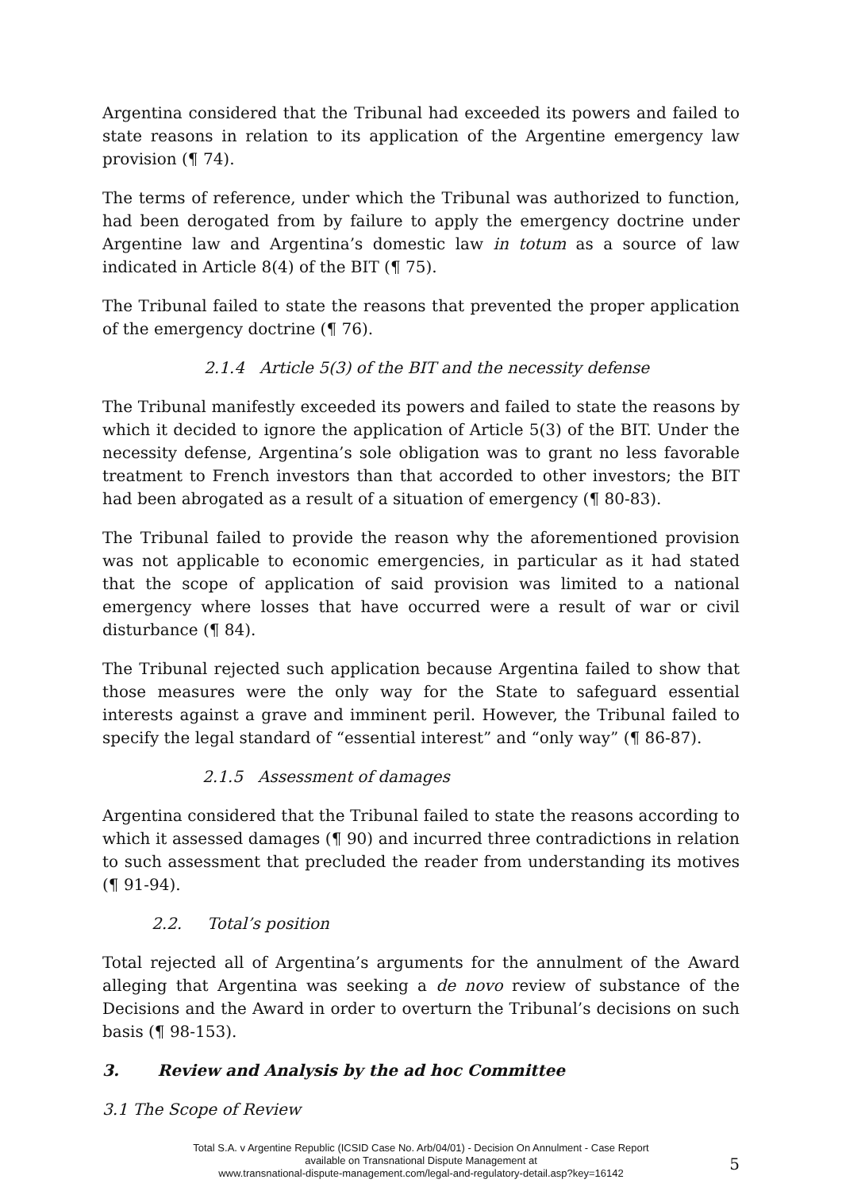Argentina considered that the Tribunal had exceeded its powers and failed to state reasons in relation to its application of the Argentine emergency law provision (¶ 74).
The terms of reference, under which the Tribunal was authorized to function, had been derogated from by failure to apply the emergency doctrine under Argentine law and Argentina’s domestic law in totum as a source of law indicated in Article 8(4) of the BIT (¶ 75).
The Tribunal failed to state the reasons that prevented the proper application of the emergency doctrine (¶ 76).
2.1.4 Article 5(3) of the BIT and the necessity defense
The Tribunal manifestly exceeded its powers and failed to state the reasons by which it decided to ignore the application of Article 5(3) of the BIT. Under the necessity defense, Argentina’s sole obligation was to grant no less favorable treatment to French investors than that accorded to other investors; the BIT had been abrogated as a result of a situation of emergency (¶ 80-83).
The Tribunal failed to provide the reason why the aforementioned provision was not applicable to economic emergencies, in particular as it had stated that the scope of application of said provision was limited to a national emergency where losses that have occurred were a result of war or civil disturbance (¶ 84).
The Tribunal rejected such application because Argentina failed to show that those measures were the only way for the State to safeguard essential interests against a grave and imminent peril. However, the Tribunal failed to specify the legal standard of “essential interest” and “only way” (¶ 86-87).
2.1.5 Assessment of damages
Argentina considered that the Tribunal failed to state the reasons according to which it assessed damages (¶ 90) and incurred three contradictions in relation to such assessment that precluded the reader from understanding its motives (¶ 91-94).
2.2. Total’s position
Total rejected all of Argentina’s arguments for the annulment of the Award alleging that Argentina was seeking a de novo review of substance of the Decisions and the Award in order to overturn the Tribunal’s decisions on such basis (¶ 98-153).
3. Review and Analysis by the ad hoc Committee
3.1 The Scope of Review
5
Total S.A. v Argentine Republic (ICSID Case No. Arb/04/01) - Decision On Annulment - Case Report
available on Transnational Dispute Management at
www.transnational-dispute-management.com/legal-and-regulatory-detail.asp?key=16142